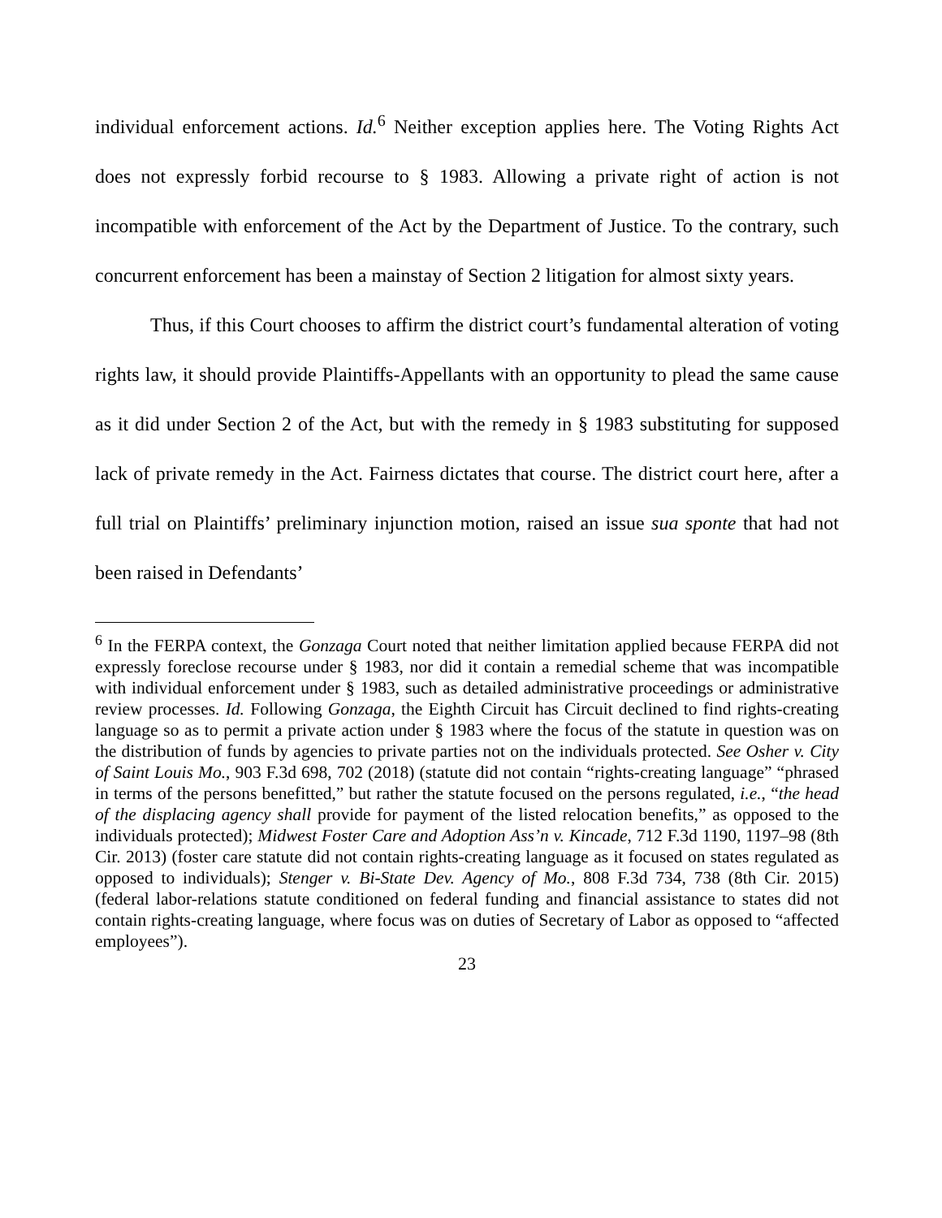individual enforcement actions. Id.<sup>6</sup> Neither exception applies here. The Voting Rights Act does not expressly forbid recourse to § 1983. Allowing a private right of action is not incompatible with enforcement of the Act by the Department of Justice. To the contrary, such concurrent enforcement has been a mainstay of Section 2 litigation for almost sixty years.
Thus, if this Court chooses to affirm the district court’s fundamental alteration of voting rights law, it should provide Plaintiffs-Appellants with an opportunity to plead the same cause as it did under Section 2 of the Act, but with the remedy in § 1983 substituting for supposed lack of private remedy in the Act. Fairness dictates that course. The district court here, after a full trial on Plaintiffs’ preliminary injunction motion, raised an issue sua sponte that had not been raised in Defendants’
<sup>6</sup> In the FERPA context, the Gonzaga Court noted that neither limitation applied because FERPA did not expressly foreclose recourse under § 1983, nor did it contain a remedial scheme that was incompatible with individual enforcement under § 1983, such as detailed administrative proceedings or administrative review processes. Id. Following Gonzaga, the Eighth Circuit has Circuit declined to find rights-creating language so as to permit a private action under § 1983 where the focus of the statute in question was on the distribution of funds by agencies to private parties not on the individuals protected. See Osher v. City of Saint Louis Mo., 903 F.3d 698, 702 (2018) (statute did not contain “rights-creating language” “phrased in terms of the persons benefitted,” but rather the statute focused on the persons regulated, i.e., “the head of the displacing agency shall provide for payment of the listed relocation benefits,” as opposed to the individuals protected); Midwest Foster Care and Adoption Ass’n v. Kincade, 712 F.3d 1190, 1197–98 (8th Cir. 2013) (foster care statute did not contain rights-creating language as it focused on states regulated as opposed to individuals); Stenger v. Bi-State Dev. Agency of Mo., 808 F.3d 734, 738 (8th Cir. 2015) (federal labor-relations statute conditioned on federal funding and financial assistance to states did not contain rights-creating language, where focus was on duties of Secretary of Labor as opposed to “affected employees”).
23